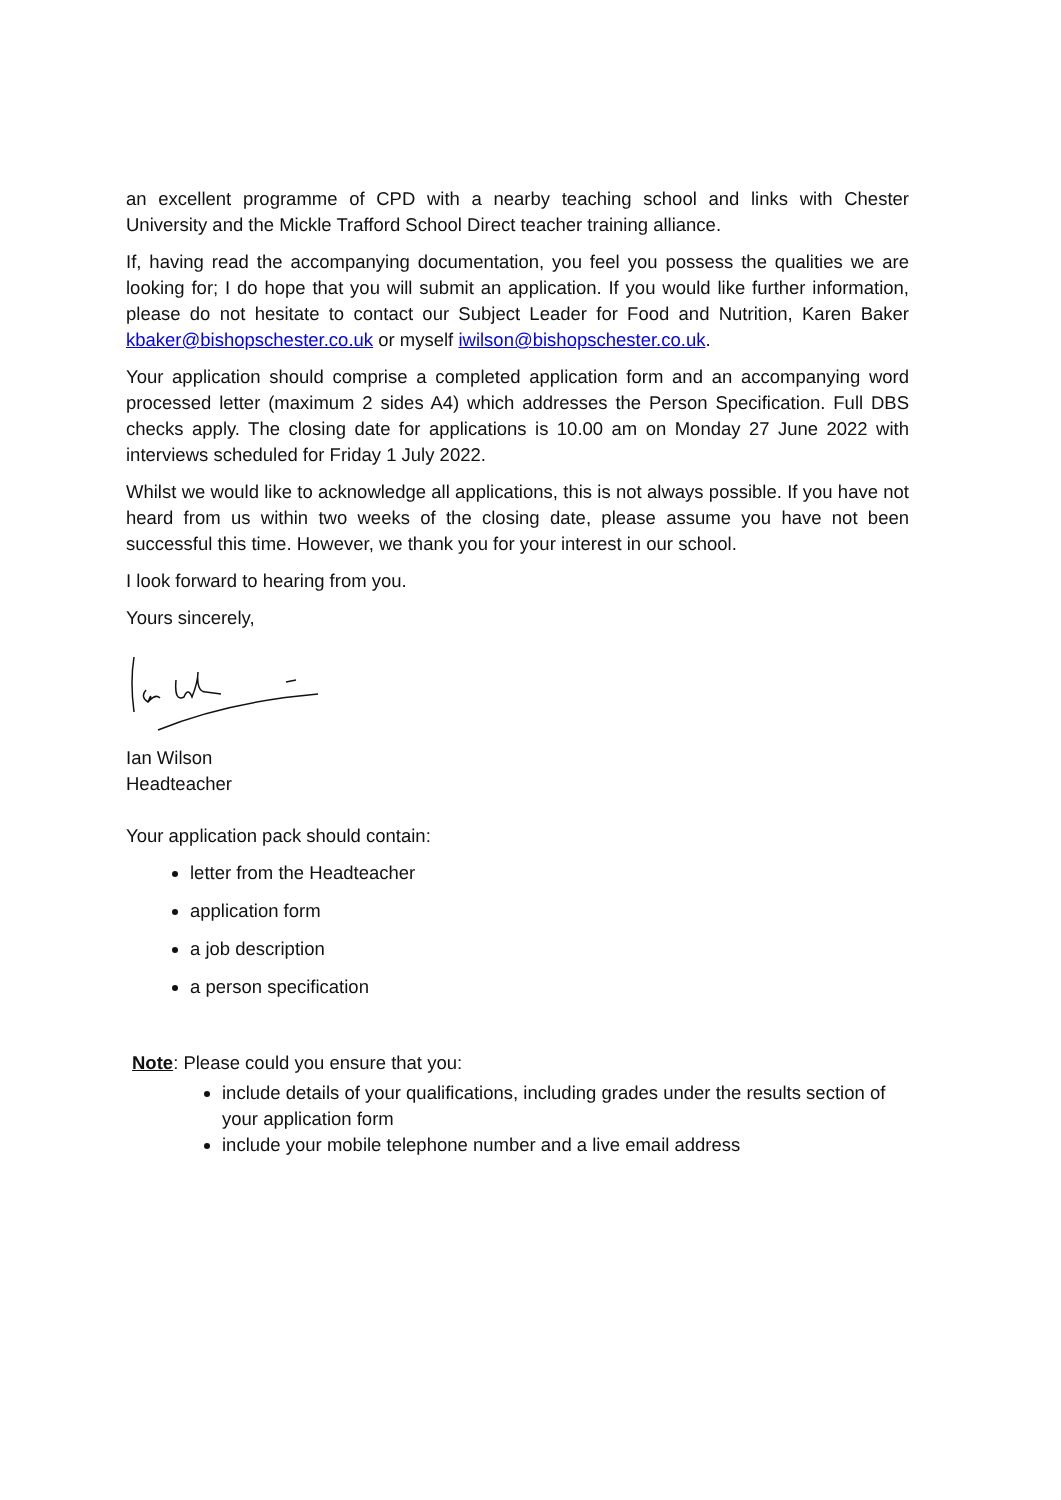an excellent programme of CPD with a nearby teaching school and links with Chester University and the Mickle Trafford School Direct teacher training alliance.
If, having read the accompanying documentation, you feel you possess the qualities we are looking for; I do hope that you will submit an application. If you would like further information, please do not hesitate to contact our Subject Leader for Food and Nutrition, Karen Baker kbaker@bishopschester.co.uk or myself iwilson@bishopschester.co.uk.
Your application should comprise a completed application form and an accompanying word processed letter (maximum 2 sides A4) which addresses the Person Specification. Full DBS checks apply. The closing date for applications is 10.00 am on Monday 27 June 2022 with interviews scheduled for Friday 1 July 2022.
Whilst we would like to acknowledge all applications, this is not always possible. If you have not heard from us within two weeks of the closing date, please assume you have not been successful this time. However, we thank you for your interest in our school.
I look forward to hearing from you.
Yours sincerely,
Ian Wilson
Headteacher
Your application pack should contain:
letter from the Headteacher
application form
a job description
a person specification
Note: Please could you ensure that you:
include details of your qualifications, including grades under the results section of your application form
include your mobile telephone number and a live email address